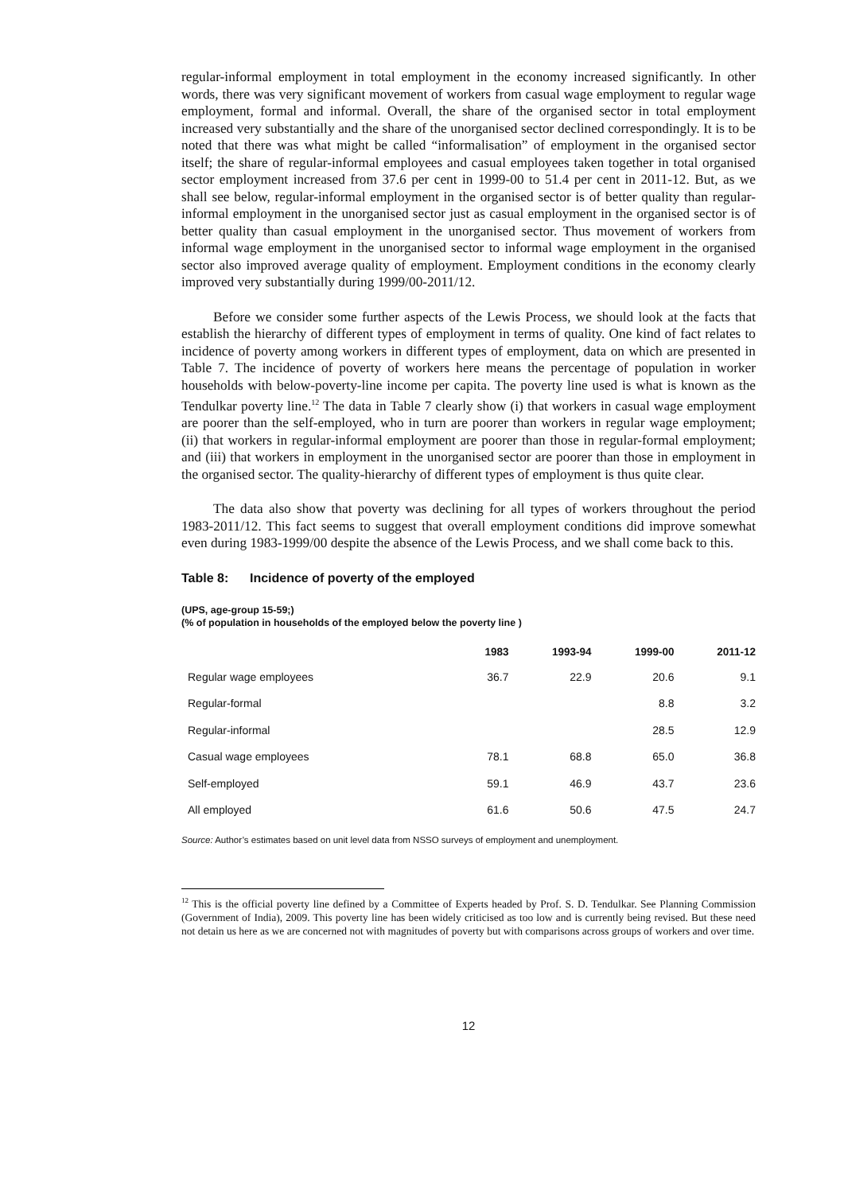regular-informal employment in total employment in the economy increased significantly. In other words, there was very significant movement of workers from casual wage employment to regular wage employment, formal and informal. Overall, the share of the organised sector in total employment increased very substantially and the share of the unorganised sector declined correspondingly. It is to be noted that there was what might be called “informalisation” of employment in the organised sector itself; the share of regular-informal employees and casual employees taken together in total organised sector employment increased from 37.6 per cent in 1999-00 to 51.4 per cent in 2011-12. But, as we shall see below, regular-informal employment in the organised sector is of better quality than regular-informal employment in the unorganised sector just as casual employment in the organised sector is of better quality than casual employment in the unorganised sector. Thus movement of workers from informal wage employment in the unorganised sector to informal wage employment in the organised sector also improved average quality of employment. Employment conditions in the economy clearly improved very substantially during 1999/00-2011/12.
Before we consider some further aspects of the Lewis Process, we should look at the facts that establish the hierarchy of different types of employment in terms of quality. One kind of fact relates to incidence of poverty among workers in different types of employment, data on which are presented in Table 7. The incidence of poverty of workers here means the percentage of population in worker households with below-poverty-line income per capita. The poverty line used is what is known as the Tendulkar poverty line.<sup>12</sup> The data in Table 7 clearly show (i) that workers in casual wage employment are poorer than the self-employed, who in turn are poorer than workers in regular wage employment; (ii) that workers in regular-informal employment are poorer than those in regular-formal employment; and (iii) that workers in employment in the unorganised sector are poorer than those in employment in the organised sector. The quality-hierarchy of different types of employment is thus quite clear.
The data also show that poverty was declining for all types of workers throughout the period 1983-2011/12. This fact seems to suggest that overall employment conditions did improve somewhat even during 1983-1999/00 despite the absence of the Lewis Process, and we shall come back to this.
Table 8: Incidence of poverty of the employed
(UPS, age-group 15-59;)
(% of population in households of the employed below the poverty line )
| | 1983 | 1993-94 | 1999-00 | 2011-12 |
| --- | --- | --- | --- | --- |
| Regular wage employees | 36.7 | 22.9 | 20.6 | 9.1 |
| Regular-formal | | | 8.8 | 3.2 |
| Regular-informal | | | 28.5 | 12.9 |
| Casual wage employees | 78.1 | 68.8 | 65.0 | 36.8 |
| Self-employed | 59.1 | 46.9 | 43.7 | 23.6 |
| All employed | 61.6 | 50.6 | 47.5 | 24.7 |
Source: Author’s estimates based on unit level data from NSSO surveys of employment and unemployment.
<sup>12</sup> This is the official poverty line defined by a Committee of Experts headed by Prof. S. D. Tendulkar. See Planning Commission (Government of India), 2009. This poverty line has been widely criticised as too low and is currently being revised. But these need not detain us here as we are concerned not with magnitudes of poverty but with comparisons across groups of workers and over time.
12